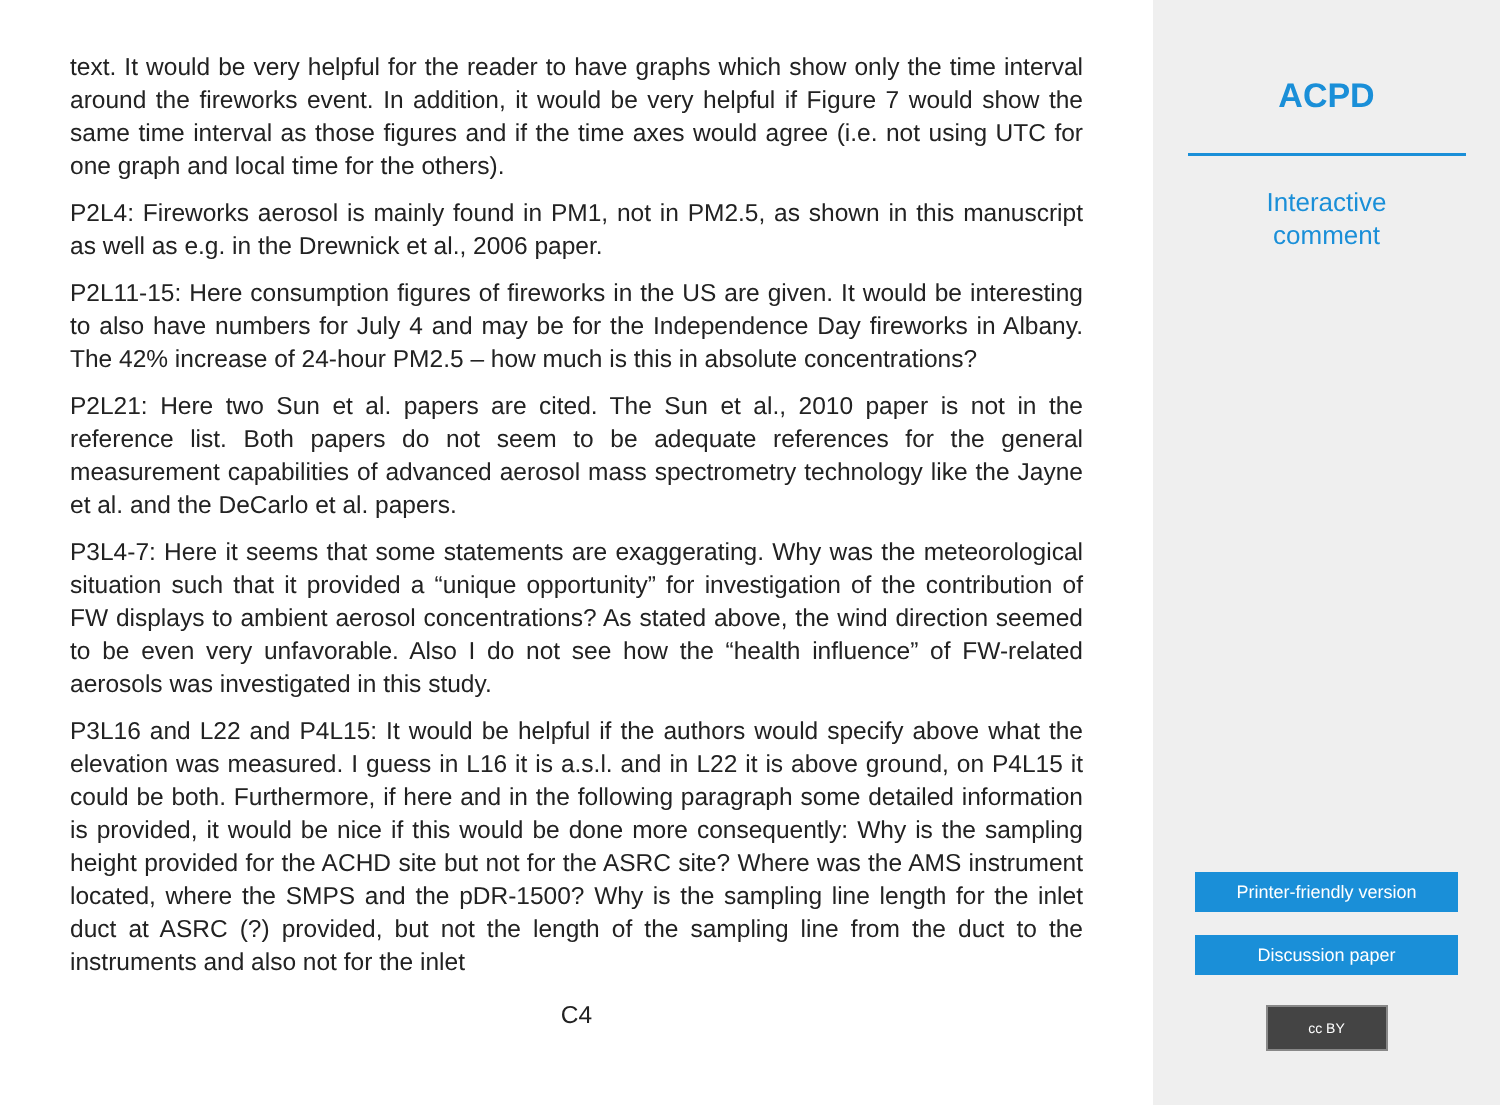text. It would be very helpful for the reader to have graphs which show only the time interval around the fireworks event. In addition, it would be very helpful if Figure 7 would show the same time interval as those figures and if the time axes would agree (i.e. not using UTC for one graph and local time for the others).
P2L4: Fireworks aerosol is mainly found in PM1, not in PM2.5, as shown in this manuscript as well as e.g. in the Drewnick et al., 2006 paper.
P2L11-15: Here consumption figures of fireworks in the US are given. It would be interesting to also have numbers for July 4 and may be for the Independence Day fireworks in Albany. The 42% increase of 24-hour PM2.5 – how much is this in absolute concentrations?
P2L21: Here two Sun et al. papers are cited. The Sun et al., 2010 paper is not in the reference list. Both papers do not seem to be adequate references for the general measurement capabilities of advanced aerosol mass spectrometry technology like the Jayne et al. and the DeCarlo et al. papers.
P3L4-7: Here it seems that some statements are exaggerating. Why was the meteorological situation such that it provided a “unique opportunity” for investigation of the contribution of FW displays to ambient aerosol concentrations? As stated above, the wind direction seemed to be even very unfavorable. Also I do not see how the “health influence” of FW-related aerosols was investigated in this study.
P3L16 and L22 and P4L15: It would be helpful if the authors would specify above what the elevation was measured. I guess in L16 it is a.s.l. and in L22 it is above ground, on P4L15 it could be both. Furthermore, if here and in the following paragraph some detailed information is provided, it would be nice if this would be done more consequently: Why is the sampling height provided for the ACHD site but not for the ASRC site? Where was the AMS instrument located, where the SMPS and the pDR-1500? Why is the sampling line length for the inlet duct at ASRC (?) provided, but not the length of the sampling line from the duct to the instruments and also not for the inlet
C4
ACPD
Interactive
comment
Printer-friendly version
Discussion paper
cc BY